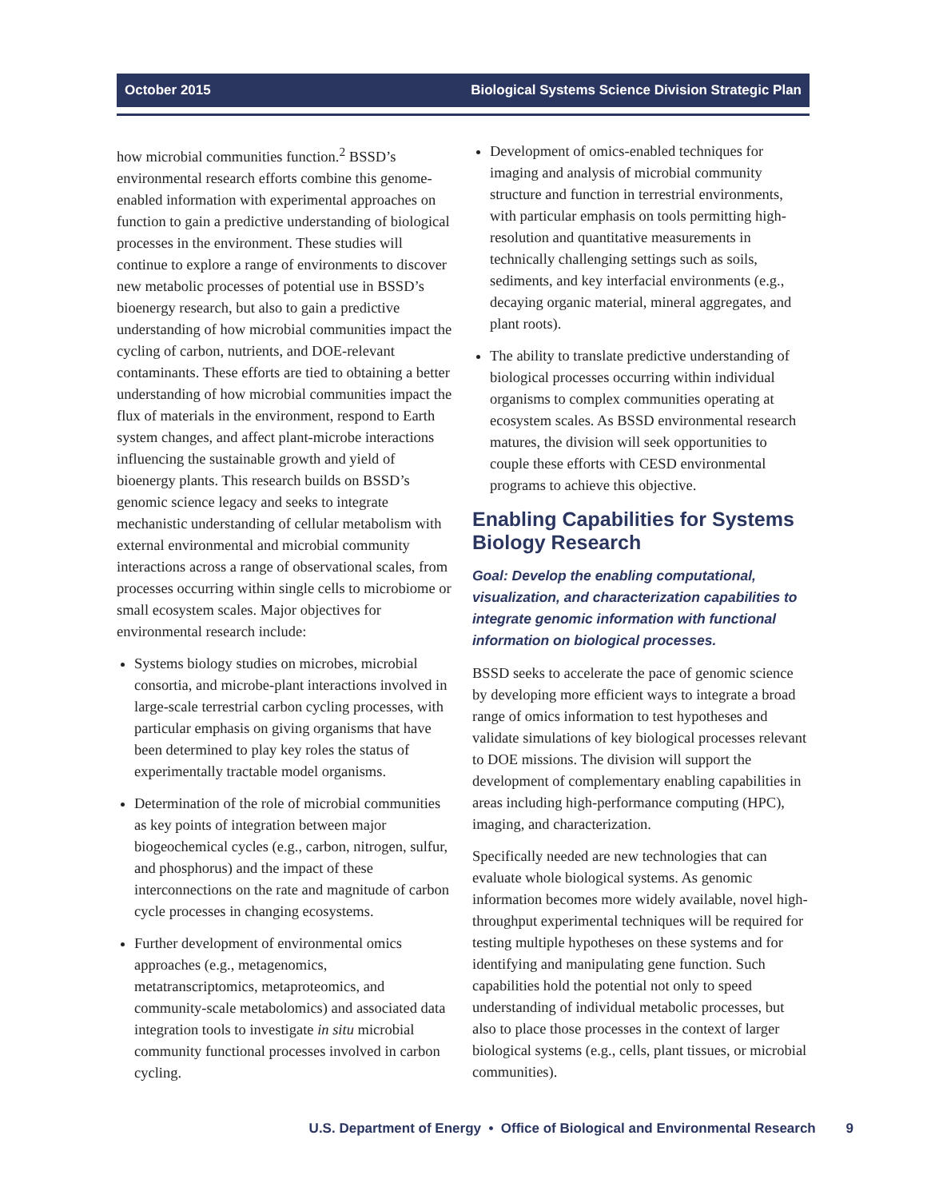October 2015 Biological Systems Science Division Strategic Plan
how microbial communities function.<sup>2</sup> BSSD’s environmental research efforts combine this genome-enabled information with experimental approaches on function to gain a predictive understanding of biological processes in the environment. These studies will continue to explore a range of environments to discover new metabolic processes of potential use in BSSD’s bioenergy research, but also to gain a predictive understanding of how microbial communities impact the cycling of carbon, nutrients, and DOE-relevant contaminants. These efforts are tied to obtaining a better understanding of how microbial communities impact the flux of materials in the environment, respond to Earth system changes, and affect plant-microbe interactions influencing the sustainable growth and yield of bioenergy plants. This research builds on BSSD’s genomic science legacy and seeks to integrate mechanistic understanding of cellular metabolism with external environmental and microbial community interactions across a range of observational scales, from processes occurring within single cells to microbiome or small ecosystem scales. Major objectives for environmental research include:
Systems biology studies on microbes, microbial consortia, and microbe-plant interactions involved in large-scale terrestrial carbon cycling processes, with particular emphasis on giving organisms that have been determined to play key roles the status of experimentally tractable model organisms.
Determination of the role of microbial communities as key points of integration between major biogeochemical cycles (e.g., carbon, nitrogen, sulfur, and phosphorus) and the impact of these interconnections on the rate and magnitude of carbon cycle processes in changing ecosystems.
Further development of environmental omics approaches (e.g., metagenomics, metatranscriptomics, metaproteomics, and community-scale metabolomics) and associated data integration tools to investigate in situ microbial community functional processes involved in carbon cycling.
Development of omics-enabled techniques for imaging and analysis of microbial community structure and function in terrestrial environments, with particular emphasis on tools permitting high-resolution and quantitative measurements in technically challenging settings such as soils, sediments, and key interfacial environments (e.g., decaying organic material, mineral aggregates, and plant roots).
The ability to translate predictive understanding of biological processes occurring within individual organisms to complex communities operating at ecosystem scales. As BSSD environmental research matures, the division will seek opportunities to couple these efforts with CESD environmental programs to achieve this objective.
Enabling Capabilities for Systems Biology Research
Goal: Develop the enabling computational, visualization, and characterization capabilities to integrate genomic information with functional information on biological processes.
BSSD seeks to accelerate the pace of genomic science by developing more efficient ways to integrate a broad range of omics information to test hypotheses and validate simulations of key biological processes relevant to DOE missions. The division will support the development of complementary enabling capabilities in areas including high-performance computing (HPC), imaging, and characterization.
Specifically needed are new technologies that can evaluate whole biological systems. As genomic information becomes more widely available, novel high-throughput experimental techniques will be required for testing multiple hypotheses on these systems and for identifying and manipulating gene function. Such capabilities hold the potential not only to speed understanding of individual metabolic processes, but also to place those processes in the context of larger biological systems (e.g., cells, plant tissues, or microbial communities).
U.S. Department of Energy • Office of Biological and Environmental Research 9